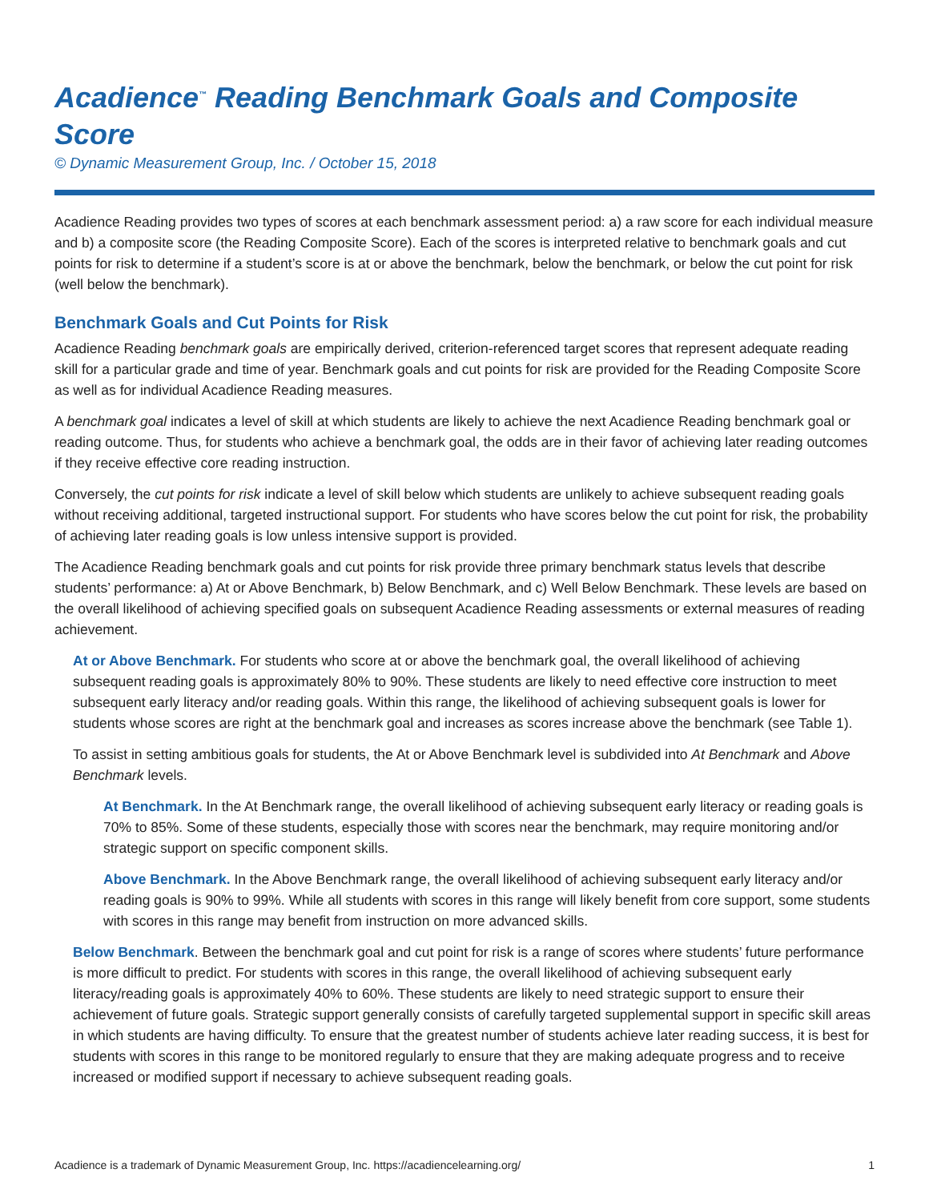Acadience<sup>™</sup> Reading Benchmark Goals and Composite Score
© Dynamic Measurement Group, Inc. / October 15, 2018
Acadience Reading provides two types of scores at each benchmark assessment period: a) a raw score for each individual measure and b) a composite score (the Reading Composite Score). Each of the scores is interpreted relative to benchmark goals and cut points for risk to determine if a student’s score is at or above the benchmark, below the benchmark, or below the cut point for risk (well below the benchmark).
Benchmark Goals and Cut Points for Risk
Acadience Reading benchmark goals are empirically derived, criterion-referenced target scores that represent adequate reading skill for a particular grade and time of year. Benchmark goals and cut points for risk are provided for the Reading Composite Score as well as for individual Acadience Reading measures.
A benchmark goal indicates a level of skill at which students are likely to achieve the next Acadience Reading benchmark goal or reading outcome. Thus, for students who achieve a benchmark goal, the odds are in their favor of achieving later reading outcomes if they receive effective core reading instruction.
Conversely, the cut points for risk indicate a level of skill below which students are unlikely to achieve subsequent reading goals without receiving additional, targeted instructional support. For students who have scores below the cut point for risk, the probability of achieving later reading goals is low unless intensive support is provided.
The Acadience Reading benchmark goals and cut points for risk provide three primary benchmark status levels that describe students’ performance: a) At or Above Benchmark, b) Below Benchmark, and c) Well Below Benchmark. These levels are based on the overall likelihood of achieving specified goals on subsequent Acadience Reading assessments or external measures of reading achievement.
At or Above Benchmark. For students who score at or above the benchmark goal, the overall likelihood of achieving subsequent reading goals is approximately 80% to 90%. These students are likely to need effective core instruction to meet subsequent early literacy and/or reading goals. Within this range, the likelihood of achieving subsequent goals is lower for students whose scores are right at the benchmark goal and increases as scores increase above the benchmark (see Table 1).
To assist in setting ambitious goals for students, the At or Above Benchmark level is subdivided into At Benchmark and Above Benchmark levels.
At Benchmark. In the At Benchmark range, the overall likelihood of achieving subsequent early literacy or reading goals is 70% to 85%. Some of these students, especially those with scores near the benchmark, may require monitoring and/or strategic support on specific component skills.
Above Benchmark. In the Above Benchmark range, the overall likelihood of achieving subsequent early literacy and/or reading goals is 90% to 99%. While all students with scores in this range will likely benefit from core support, some students with scores in this range may benefit from instruction on more advanced skills.
Below Benchmark. Between the benchmark goal and cut point for risk is a range of scores where students’ future performance is more difficult to predict. For students with scores in this range, the overall likelihood of achieving subsequent early literacy/reading goals is approximately 40% to 60%. These students are likely to need strategic support to ensure their achievement of future goals. Strategic support generally consists of carefully targeted supplemental support in specific skill areas in which students are having difficulty. To ensure that the greatest number of students achieve later reading success, it is best for students with scores in this range to be monitored regularly to ensure that they are making adequate progress and to receive increased or modified support if necessary to achieve subsequent reading goals.
Acadience is a trademark of Dynamic Measurement Group, Inc. https://acadiencelearning.org/ 1